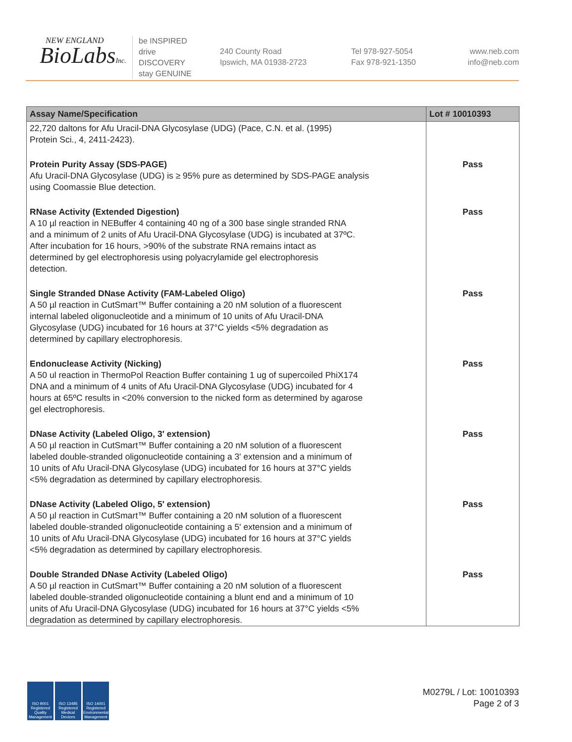NEW ENGLAND
BioLabsInc.
be INSPIRED
drive DISCOVERY
stay GENUINE
240 County Road
Ipswich, MA 01938-2723
Tel 978-927-5054
Fax 978-921-1350
www.neb.com
info@neb.com
| Assay Name/Specification | Lot # 10010393 |
| --- | --- |
| 22,720 daltons for Afu Uracil-DNA Glycosylase (UDG) (Pace, C.N. et al. (1995) Protein Sci., 4, 2411-2423). | |
| Protein Purity Assay (SDS-PAGE) Afu Uracil-DNA Glycosylase (UDG) is ≥ 95% pure as determined by SDS-PAGE analysis using Coomassie Blue detection. | Pass |
| RNase Activity (Extended Digestion) A 10 µl reaction in NEBuffer 4 containing 40 ng of a 300 base single stranded RNA and a minimum of 2 units of Afu Uracil-DNA Glycosylase (UDG) is incubated at 37ºC. After incubation for 16 hours, >90% of the substrate RNA remains intact as determined by gel electrophoresis using polyacrylamide gel electrophoresis detection. | Pass |
| Single Stranded DNase Activity (FAM-Labeled Oligo) A 50 µl reaction in CutSmart™ Buffer containing a 20 nM solution of a fluorescent internal labeled oligonucleotide and a minimum of 10 units of Afu Uracil-DNA Glycosylase (UDG) incubated for 16 hours at 37°C yields <5% degradation as determined by capillary electrophoresis. | Pass |
| Endonuclease Activity (Nicking) A 50 ul reaction in ThermoPol Reaction Buffer containing 1 ug of supercoiled PhiX174 DNA and a minimum of 4 units of Afu Uracil-DNA Glycosylase (UDG) incubated for 4 hours at 65ºC results in <20% conversion to the nicked form as determined by agarose gel electrophoresis. | Pass |
| DNase Activity (Labeled Oligo, 3' extension) A 50 µl reaction in CutSmart™ Buffer containing a 20 nM solution of a fluorescent labeled double-stranded oligonucleotide containing a 3' extension and a minimum of 10 units of Afu Uracil-DNA Glycosylase (UDG) incubated for 16 hours at 37°C yields <5% degradation as determined by capillary electrophoresis. | Pass |
| DNase Activity (Labeled Oligo, 5' extension) A 50 µl reaction in CutSmart™ Buffer containing a 20 nM solution of a fluorescent labeled double-stranded oligonucleotide containing a 5' extension and a minimum of 10 units of Afu Uracil-DNA Glycosylase (UDG) incubated for 16 hours at 37°C yields <5% degradation as determined by capillary electrophoresis. | Pass |
| Double Stranded DNase Activity (Labeled Oligo) A 50 µl reaction in CutSmart™ Buffer containing a 20 nM solution of a fluorescent labeled double-stranded oligonucleotide containing a blunt end and a minimum of 10 units of Afu Uracil-DNA Glycosylase (UDG) incubated for 16 hours at 37°C yields <5% degradation as determined by capillary electrophoresis. | Pass |
ISO 9001 Registered Quality Management
ISO 13485 Registered Medical Devices
ISO 14001 Registered Environmental Management
M0279L / Lot: 10010393
Page 2 of 3